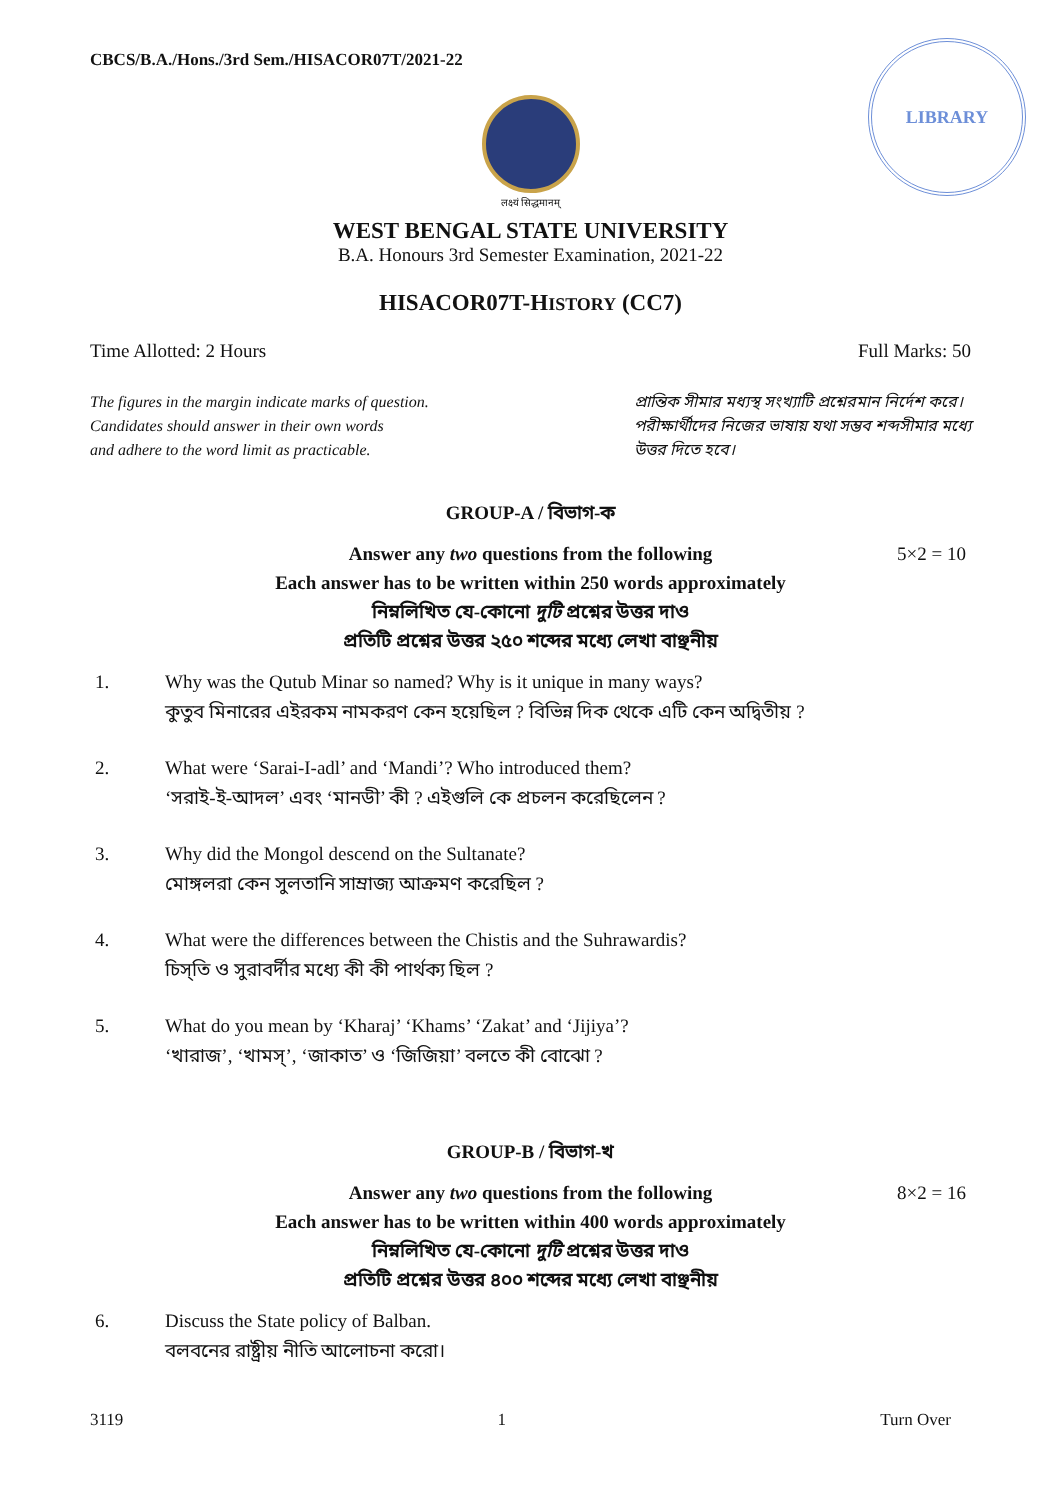CBCS/B.A./Hons./3rd Sem./HISACOR07T/2021-22
LIBRARY
लक्ष्यं सिद्धमानम्
WEST BENGAL STATE UNIVERSITY
B.A. Honours 3rd Semester Examination, 2021-22
HISACOR07T-HISTORY (CC7)
Time Allotted: 2 Hours Full Marks: 50
The figures in the margin indicate marks of question.
Candidates should answer in their own words
and adhere to the word limit as practicable.
প্রান্তিক সীমার মধ্যস্থ সংখ্যাটি প্রশ্নেরমান নির্দেশ করে।
পরীক্ষার্থীদের নিজের ভাষায় যথা সম্ভব শব্দসীমার মধ্যে
উত্তর দিতে হবে।
GROUP-A / বিভাগ-ক
5×2 = 10 Answer any two questions from the following
Each answer has to be written within 250 words approximately
নিম্নলিখিত যে-কোনো দুটি প্রশ্নের উত্তর দাও
প্রতিটি প্রশ্নের উত্তর ২৫০ শব্দের মধ্যে লেখা বাঞ্ছনীয়
1. Why was the Qutub Minar so named? Why is it unique in many ways?
কুতুব মিনারের এইরকম নামকরণ কেন হয়েছিল ? বিভিন্ন দিক থেকে এটি কেন অদ্বিতীয় ?
2. What were ‘Sarai-I-adl’ and ‘Mandi’? Who introduced them?
‘সরাই-ই-আদল’ এবং ‘মানডী’ কী ? এইগুলি কে প্রচলন করেছিলেন ?
3. Why did the Mongol descend on the Sultanate?
মোঙ্গলরা কেন সুলতানি সাম্রাজ্য আক্রমণ করেছিল ?
4. What were the differences between the Chistis and the Suhrawardis?
চিস্‌তি ও সুরাবর্দীর মধ্যে কী কী পার্থক্য ছিল ?
5. What do you mean by ‘Kharaj’ ‘Khams’ ‘Zakat’ and ‘Jijiya’?
‘খারাজ’, ‘খামস্‌’, ‘জাকাত’ ও ‘জিজিয়া’ বলতে কী বোঝো ?
GROUP-B / বিভাগ-খ
8×2 = 16 Answer any two questions from the following
Each answer has to be written within 400 words approximately
নিম্নলিখিত যে-কোনো দুটি প্রশ্নের উত্তর দাও
প্রতিটি প্রশ্নের উত্তর ৪০০ শব্দের মধ্যে লেখা বাঞ্ছনীয়
6. Discuss the State policy of Balban.
বলবনের রাষ্ট্রীয় নীতি আলোচনা করো।
3119 1 Turn Over